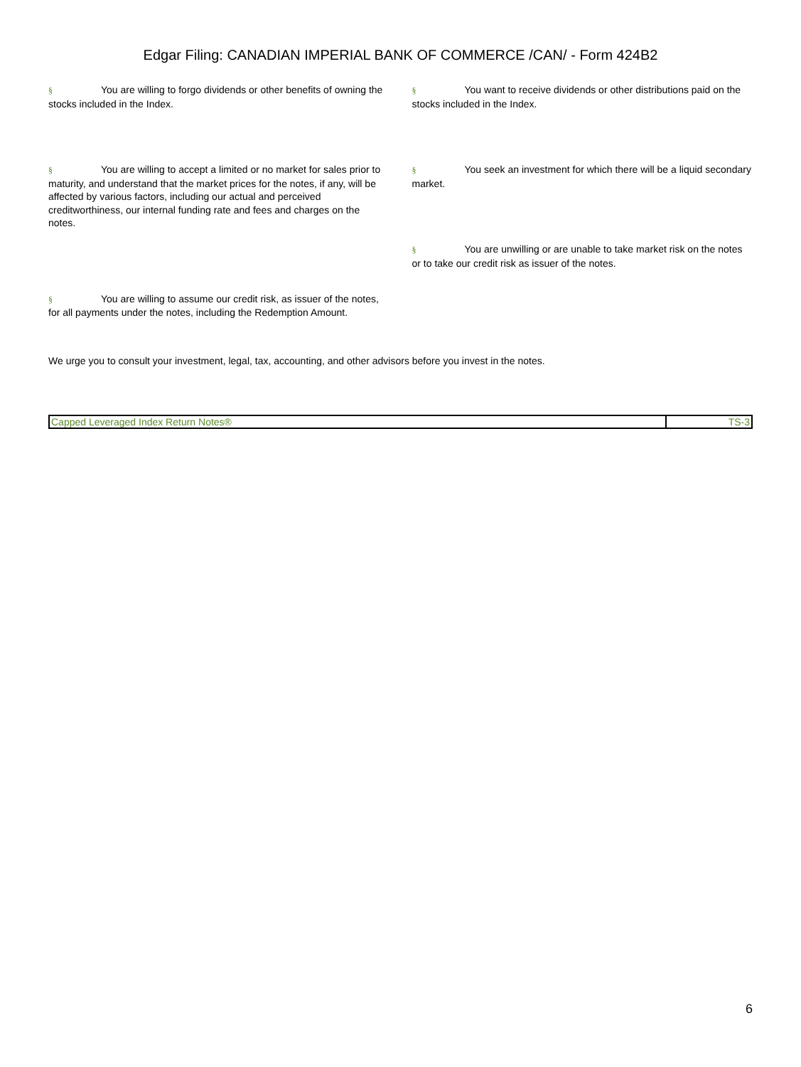Edgar Filing: CANADIAN IMPERIAL BANK OF COMMERCE /CAN/ - Form 424B2
§ You are willing to forgo dividends or other benefits of owning the stocks included in the Index.
§ You want to receive dividends or other distributions paid on the stocks included in the Index.
§ You are willing to accept a limited or no market for sales prior to maturity, and understand that the market prices for the notes, if any, will be affected by various factors, including our actual and perceived creditworthiness, our internal funding rate and fees and charges on the notes.
§ You are willing to assume our credit risk, as issuer of the notes, for all payments under the notes, including the Redemption Amount.
§ You seek an investment for which there will be a liquid secondary market.
§ You are unwilling or are unable to take market risk on the notes or to take our credit risk as issuer of the notes.
We urge you to consult your investment, legal, tax, accounting, and other advisors before you invest in the notes.
| Capped Leveraged Index Return Notes® | TS-3 |
6